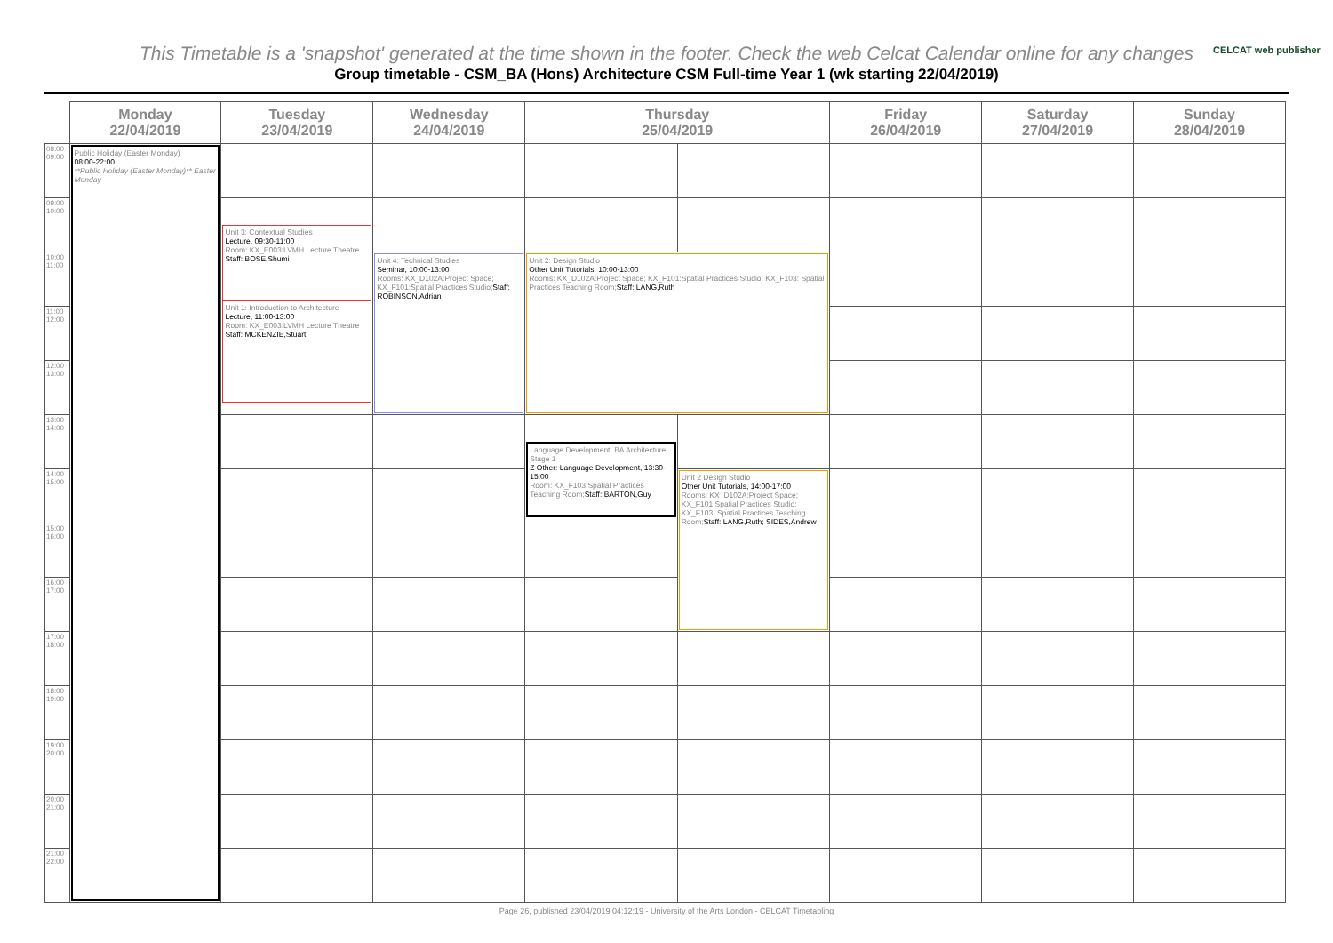CELCAT web publisher
This Timetable is a 'snapshot' generated at the time shown in the footer. Check the web Celcat Calendar online for any changes
Group timetable - CSM_BA (Hons) Architecture CSM Full-time Year 1 (wk starting 22/04/2019)
| | Monday 22/04/2019 | Tuesday 23/04/2019 | Wednesday 24/04/2019 | Thursday 25/04/2019 | | Friday 26/04/2019 | Saturday 27/04/2019 | Sunday 28/04/2019 |
| --- | --- | --- | --- | --- | --- | --- | --- | --- |
| 08:00 09:00 | Public Holiday (Easter Monday) 08:00-22:00 **Public Holiday (Easter Monday)** Easter Monday | | | | | | | |
| 09:00 10:00 | | Unit 3: Contextual Studies Lecture, 09:30-11:00 Room: KX_E003:LVMH Lecture Theatre Staff: BOSE,Shumi Unit 1: Introduction to Architecture Lecture, 11:00-13:00 Room: KX_E003:LVMH Lecture Theatre Staff: MCKENZIE,Stuart | | | | | | |
| 10:00 11:00 | | | Unit 4: Technical Studies Seminar, 10:00-13:00 Rooms: KX_D102A:Project Space; KX_F101:Spatial Practices Studio; Staff: ROBINSON,Adrian | Unit 2: Design Studio Other Unit Tutorials, 10:00-13:00 Rooms: KX_D102A:Project Space; KX_F101:Spatial Practices Studio; KX_F103: Spatial Practices Teaching Room; Staff: LANG,Ruth | | | | |
| 11:00 12:00 | | | | | | | | |
| 12:00 13:00 | | | | | | | | |
| 13:00 14:00 | | | | Language Development: BA Architecture Stage 1 Z Other: Language Development, 13:30-15:00 Room: KX_F103:Spatial Practices Teaching Room; Staff: BARTON,Guy | | | | |
| 14:00 15:00 | | | | | Unit 2 Design Studio Other Unit Tutorials, 14:00-17:00 Rooms: KX_D102A:Project Space; KX_F101:Spatial Practices Studio; KX_F103: Spatial Practices Teaching Room; Staff: LANG,Ruth; SIDES,Andrew | | | |
| 15:00 16:00 | | | | | | | | |
| 16:00 17:00 | | | | | | | | |
| 17:00 18:00 | | | | | | | | |
| 18:00 19:00 | | | | | | | | |
| 19:00 20:00 | | | | | | | | |
| 20:00 21:00 | | | | | | | | |
| 21:00 22:00 | | | | | | | | |
Page 26, published 23/04/2019 04:12:19 - University of the Arts London - CELCAT Timetabling